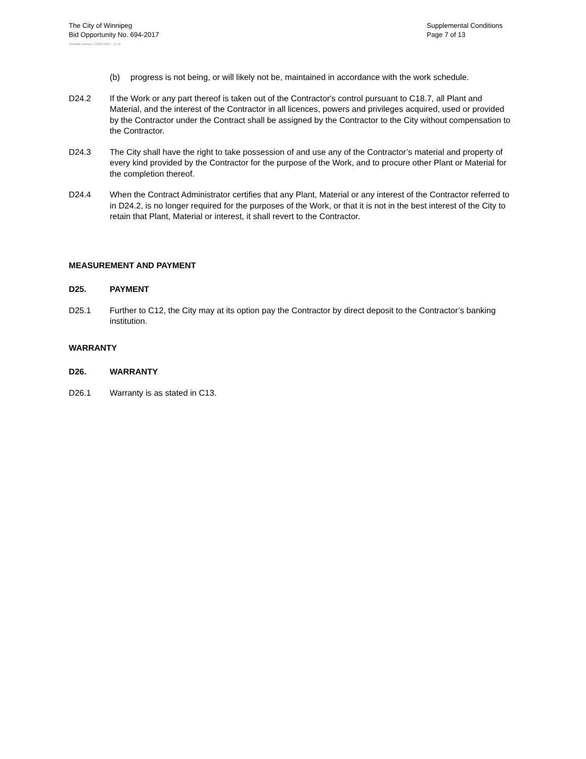The City of Winnipeg
Bid Opportunity No. 694-2017
Supplemental Conditions
Page 7 of 13
Template Version: C320170317 - C LR
(b) progress is not being, or will likely not be, maintained in accordance with the work schedule.
D24.2 If the Work or any part thereof is taken out of the Contractor's control pursuant to C18.7, all Plant and Material, and the interest of the Contractor in all licences, powers and privileges acquired, used or provided by the Contractor under the Contract shall be assigned by the Contractor to the City without compensation to the Contractor.
D24.3 The City shall have the right to take possession of and use any of the Contractor’s material and property of every kind provided by the Contractor for the purpose of the Work, and to procure other Plant or Material for the completion thereof.
D24.4 When the Contract Administrator certifies that any Plant, Material or any interest of the Contractor referred to in D24.2, is no longer required for the purposes of the Work, or that it is not in the best interest of the City to retain that Plant, Material or interest, it shall revert to the Contractor.
MEASUREMENT AND PAYMENT
D25. PAYMENT
D25.1 Further to C12, the City may at its option pay the Contractor by direct deposit to the Contractor’s banking institution.
WARRANTY
D26. WARRANTY
D26.1 Warranty is as stated in C13.